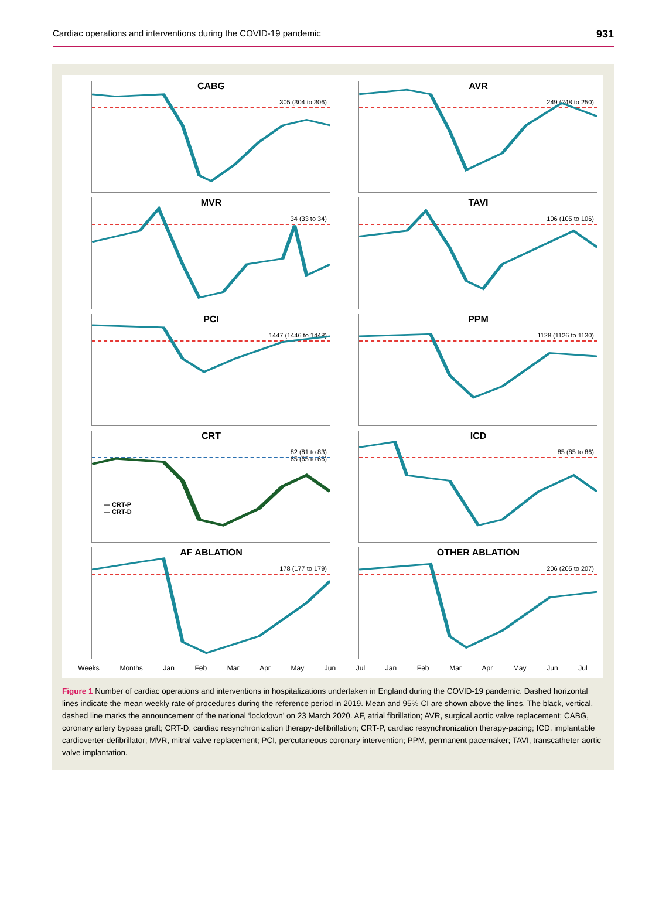Cardiac operations and interventions during the COVID-19 pandemic 931
CABG
305 (304 to 306)
AVR
249 (248 to 250)
MVR
34 (33 to 34)
TAVI
106 (105 to 106)
PCI
1447 (1446 to 1448)
PPM
1128 (1126 to 1130)
CRT
82 (81 to 83)
65 (65 to 66)
— CRT-P
— CRT-D
ICD
85 (85 to 86)
AF ABLATION
178 (177 to 179)
OTHER ABLATION
206 (205 to 207)
Weeks Months Jan Feb Mar Apr May Jun Jul Jan Feb Mar Apr May Jun Jul
Figure 1 Number of cardiac operations and interventions in hospitalizations undertaken in England during the COVID-19 pandemic. Dashed horizontal lines indicate the mean weekly rate of procedures during the reference period in 2019. Mean and 95% CI are shown above the lines. The black, vertical, dashed line marks the announcement of the national ‘lockdown’ on 23 March 2020. AF, atrial fibrillation; AVR, surgical aortic valve replacement; CABG, coronary artery bypass graft; CRT-D, cardiac resynchronization therapy-defibrillation; CRT-P, cardiac resynchronization therapy-pacing; ICD, implantable cardioverter-defibrillator; MVR, mitral valve replacement; PCI, percutaneous coronary intervention; PPM, permanent pacemaker; TAVI, transcatheter aortic valve implantation.